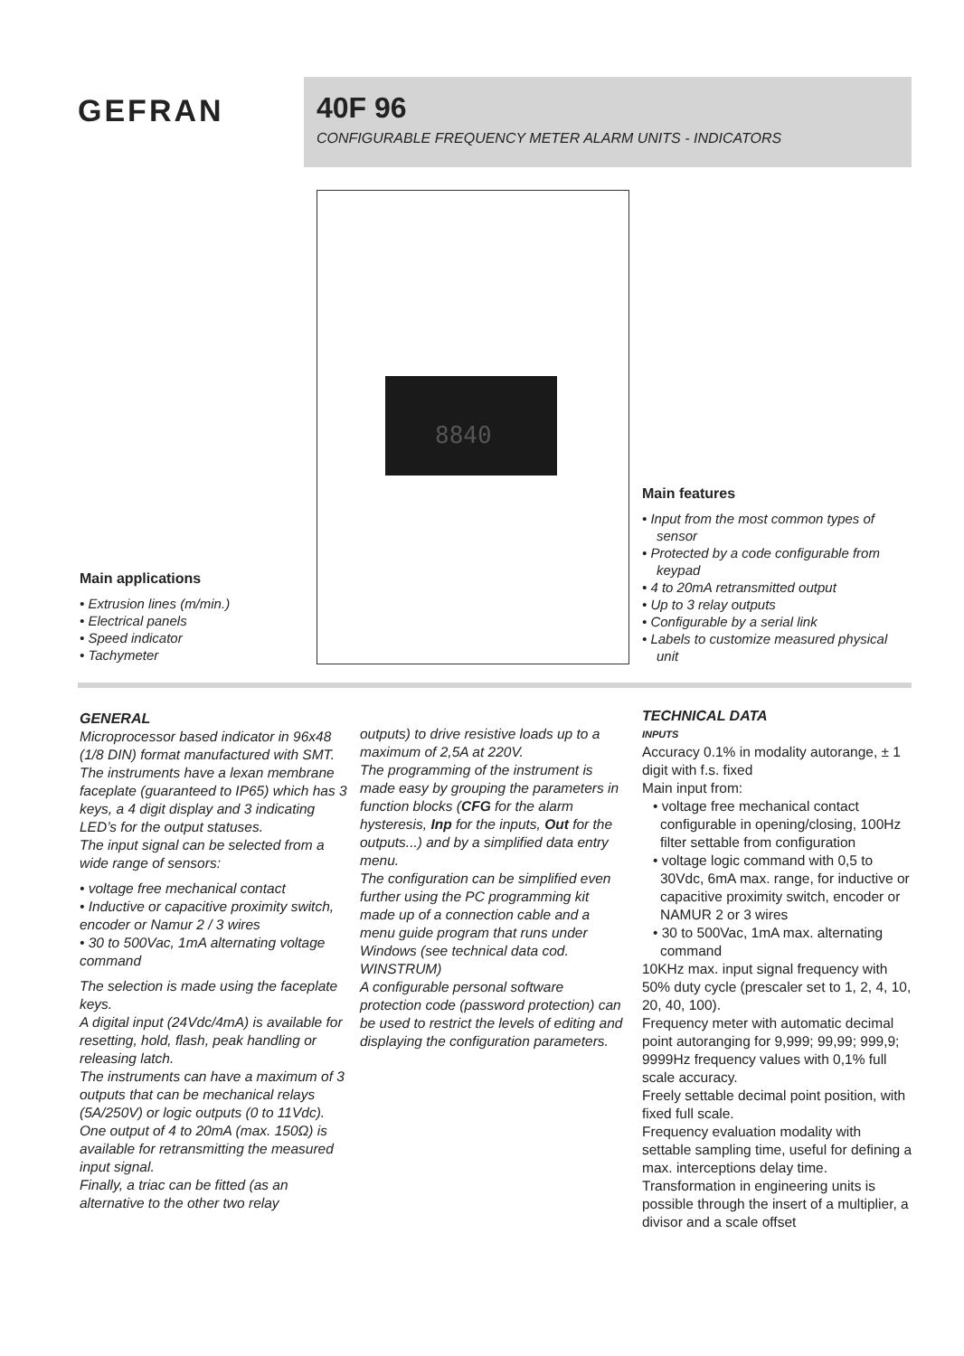GEFRAN
40F 96
CONFIGURABLE FREQUENCY METER ALARM UNITS - INDICATORS
8840
Main features
• Input from the most common types of sensor
• Protected by a code configurable from keypad
• 4 to 20mA retransmitted output
• Up to 3 relay outputs
• Configurable by a serial link
• Labels to customize measured physical unit
Main applications
• Extrusion lines (m/min.)
• Electrical panels
• Speed indicator
• Tachymeter
GENERAL
Microprocessor based indicator in 96x48 (1/8 DIN) format manufactured with SMT.
The instruments have a lexan membrane faceplate (guaranteed to IP65) which has 3 keys, a 4 digit display and 3 indicating LED’s for the output statuses.
The input signal can be selected from a wide range of sensors:
• voltage free mechanical contact
• Inductive or capacitive proximity switch, encoder or Namur 2 / 3 wires
• 30 to 500Vac, 1mA alternating voltage command
The selection is made using the faceplate keys.
A digital input (24Vdc/4mA) is available for resetting, hold, flash, peak handling or releasing latch.
The instruments can have a maximum of 3 outputs that can be mechanical relays (5A/250V) or logic outputs (0 to 11Vdc).
One output of 4 to 20mA (max. 150Ω) is available for retransmitting the measured input signal.
Finally, a triac can be fitted (as an alternative to the other two relay
outputs) to drive resistive loads up to a maximum of 2,5A at 220V.
The programming of the instrument is made easy by grouping the parameters in function blocks (CFG for the alarm hysteresis, Inp for the inputs, Out for the outputs...) and by a simplified data entry menu.
The configuration can be simplified even further using the PC programming kit made up of a connection cable and a menu guide program that runs under Windows (see technical data cod. WINSTRUM)
A configurable personal software protection code (password protection) can be used to restrict the levels of editing and displaying the configuration parameters.
TECHNICAL DATA
INPUTS
Accuracy 0.1% in modality autorange, ± 1 digit with f.s. fixed
Main input from:
• voltage free mechanical contact configurable in opening/closing, 100Hz filter settable from configuration
• voltage logic command with 0,5 to 30Vdc, 6mA max. range, for inductive or capacitive proximity switch, encoder or NAMUR 2 or 3 wires
• 30 to 500Vac, 1mA max. alternating command
10KHz max. input signal frequency with 50% duty cycle (prescaler set to 1, 2, 4, 10, 20, 40, 100).
Frequency meter with automatic decimal point autoranging for 9,999; 99,99; 999,9; 9999Hz frequency values with 0,1% full scale accuracy.
Freely settable decimal point position, with fixed full scale.
Frequency evaluation modality with settable sampling time, useful for defining a max. interceptions delay time.
Transformation in engineering units is possible through the insert of a multiplier, a divisor and a scale offset